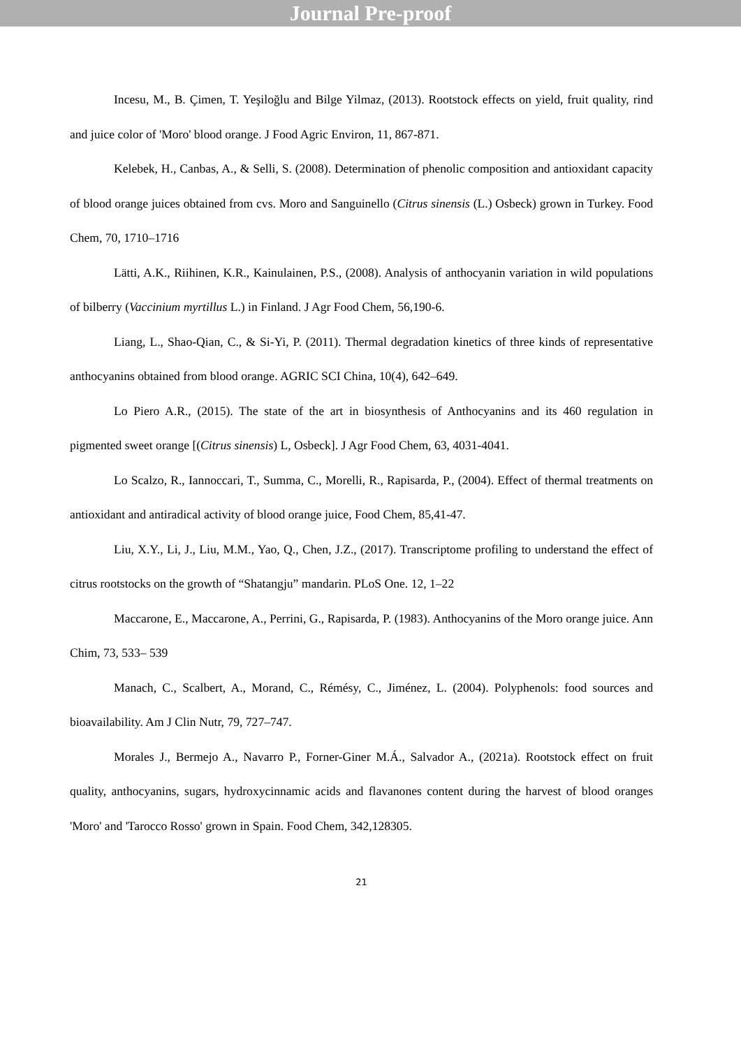Journal Pre-proof
Incesu, M., B. Çimen, T. Yeşiloğlu and Bilge Yilmaz, (2013). Rootstock effects on yield, fruit quality, rind and juice color of 'Moro' blood orange. J Food Agric Environ, 11, 867-871.
Kelebek, H., Canbas, A., & Selli, S. (2008). Determination of phenolic composition and antioxidant capacity of blood orange juices obtained from cvs. Moro and Sanguinello (Citrus sinensis (L.) Osbeck) grown in Turkey. Food Chem, 70, 1710–1716
Lätti, A.K., Riihinen, K.R., Kainulainen, P.S., (2008). Analysis of anthocyanin variation in wild populations of bilberry (Vaccinium myrtillus L.) in Finland. J Agr Food Chem, 56,190-6.
Liang, L., Shao-Qian, C., & Si-Yi, P. (2011). Thermal degradation kinetics of three kinds of representative anthocyanins obtained from blood orange. AGRIC SCI China, 10(4), 642–649.
Lo Piero A.R., (2015). The state of the art in biosynthesis of Anthocyanins and its 460 regulation in pigmented sweet orange [(Citrus sinensis) L, Osbeck]. J Agr Food Chem, 63, 4031-4041.
Lo Scalzo, R., Iannoccari, T., Summa, C., Morelli, R., Rapisarda, P., (2004). Effect of thermal treatments on antioxidant and antiradical activity of blood orange juice, Food Chem, 85,41-47.
Liu, X.Y., Li, J., Liu, M.M., Yao, Q., Chen, J.Z., (2017). Transcriptome profiling to understand the effect of citrus rootstocks on the growth of “Shatangju” mandarin. PLoS One. 12, 1–22
Maccarone, E., Maccarone, A., Perrini, G., Rapisarda, P. (1983). Anthocyanins of the Moro orange juice. Ann Chim, 73, 533– 539
Manach, C., Scalbert, A., Morand, C., Rémésy, C., Jiménez, L. (2004). Polyphenols: food sources and bioavailability. Am J Clin Nutr, 79, 727–747.
Morales J., Bermejo A., Navarro P., Forner-Giner M.Á., Salvador A., (2021a). Rootstock effect on fruit quality, anthocyanins, sugars, hydroxycinnamic acids and flavanones content during the harvest of blood oranges 'Moro' and 'Tarocco Rosso' grown in Spain. Food Chem, 342,128305.
21